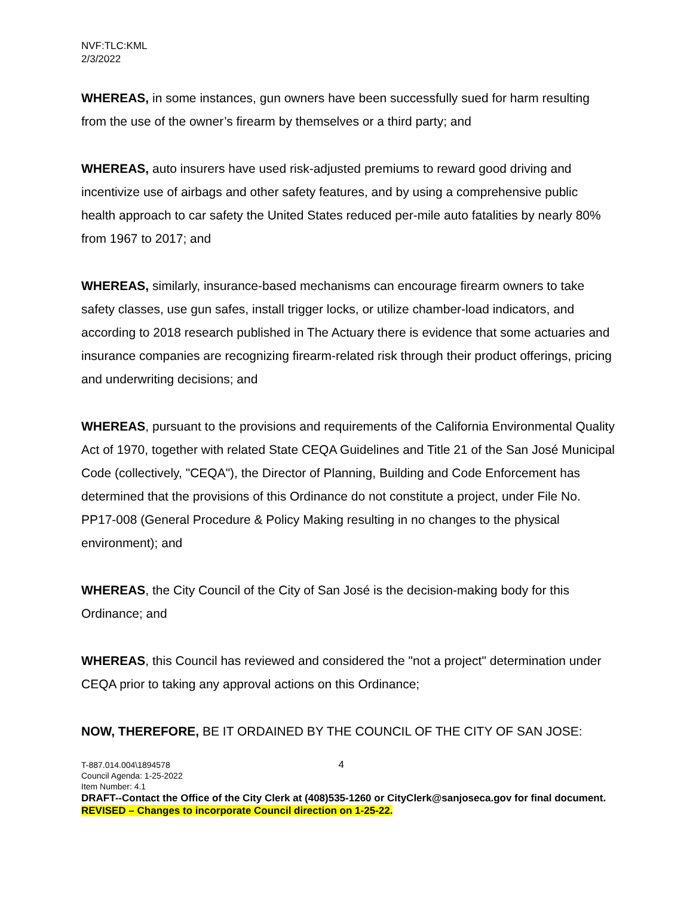NVF:TLC:KML
2/3/2022
WHEREAS, in some instances, gun owners have been successfully sued for harm resulting from the use of the owner’s firearm by themselves or a third party; and
WHEREAS, auto insurers have used risk-adjusted premiums to reward good driving and incentivize use of airbags and other safety features, and by using a comprehensive public health approach to car safety the United States reduced per-mile auto fatalities by nearly 80% from 1967 to 2017; and
WHEREAS, similarly, insurance-based mechanisms can encourage firearm owners to take safety classes, use gun safes, install trigger locks, or utilize chamber-load indicators, and according to 2018 research published in The Actuary there is evidence that some actuaries and insurance companies are recognizing firearm-related risk through their product offerings, pricing and underwriting decisions; and
WHEREAS, pursuant to the provisions and requirements of the California Environmental Quality Act of 1970, together with related State CEQA Guidelines and Title 21 of the San José Municipal Code (collectively, "CEQA"), the Director of Planning, Building and Code Enforcement has determined that the provisions of this Ordinance do not constitute a project, under File No. PP17-008 (General Procedure & Policy Making resulting in no changes to the physical environment); and
WHEREAS, the City Council of the City of San José is the decision-making body for this Ordinance; and
WHEREAS, this Council has reviewed and considered the "not a project" determination under CEQA prior to taking any approval actions on this Ordinance;
NOW, THEREFORE, BE IT ORDAINED BY THE COUNCIL OF THE CITY OF SAN JOSE:
T-887.014.004\1894578 4
Council Agenda: 1-25-2022
Item Number: 4.1
DRAFT--Contact the Office of the City Clerk at (408)535-1260 or CityClerk@sanjoseca.gov for final document.
REVISED – Changes to incorporate Council direction on 1-25-22.